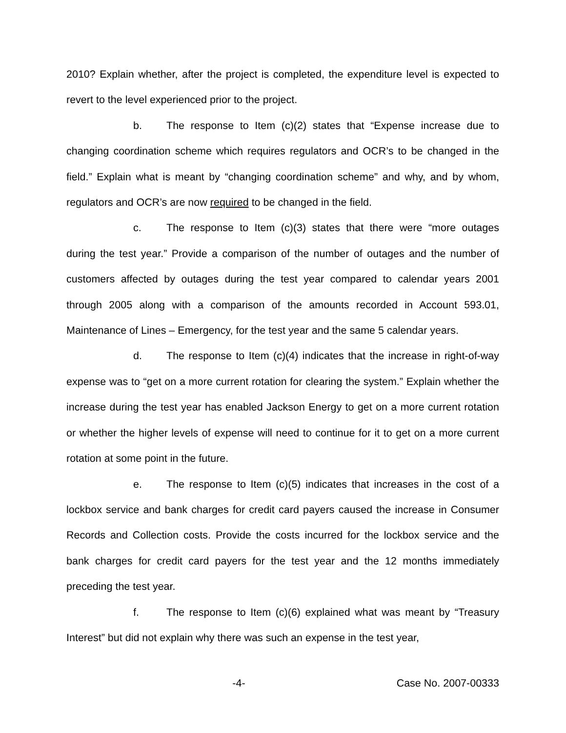2010? Explain whether, after the project is completed, the expenditure level is expected to revert to the level experienced prior to the project.
b. The response to Item (c)(2) states that “Expense increase due to changing coordination scheme which requires regulators and OCR’s to be changed in the field.” Explain what is meant by “changing coordination scheme” and why, and by whom, regulators and OCR’s are now required to be changed in the field.
c. The response to Item (c)(3) states that there were “more outages during the test year.” Provide a comparison of the number of outages and the number of customers affected by outages during the test year compared to calendar years 2001 through 2005 along with a comparison of the amounts recorded in Account 593.01, Maintenance of Lines – Emergency, for the test year and the same 5 calendar years.
d. The response to Item (c)(4) indicates that the increase in right-of-way expense was to “get on a more current rotation for clearing the system.” Explain whether the increase during the test year has enabled Jackson Energy to get on a more current rotation or whether the higher levels of expense will need to continue for it to get on a more current rotation at some point in the future.
e. The response to Item (c)(5) indicates that increases in the cost of a lockbox service and bank charges for credit card payers caused the increase in Consumer Records and Collection costs. Provide the costs incurred for the lockbox service and the bank charges for credit card payers for the test year and the 12 months immediately preceding the test year.
f. The response to Item (c)(6) explained what was meant by “Treasury Interest” but did not explain why there was such an expense in the test year,
-4- Case No. 2007-00333